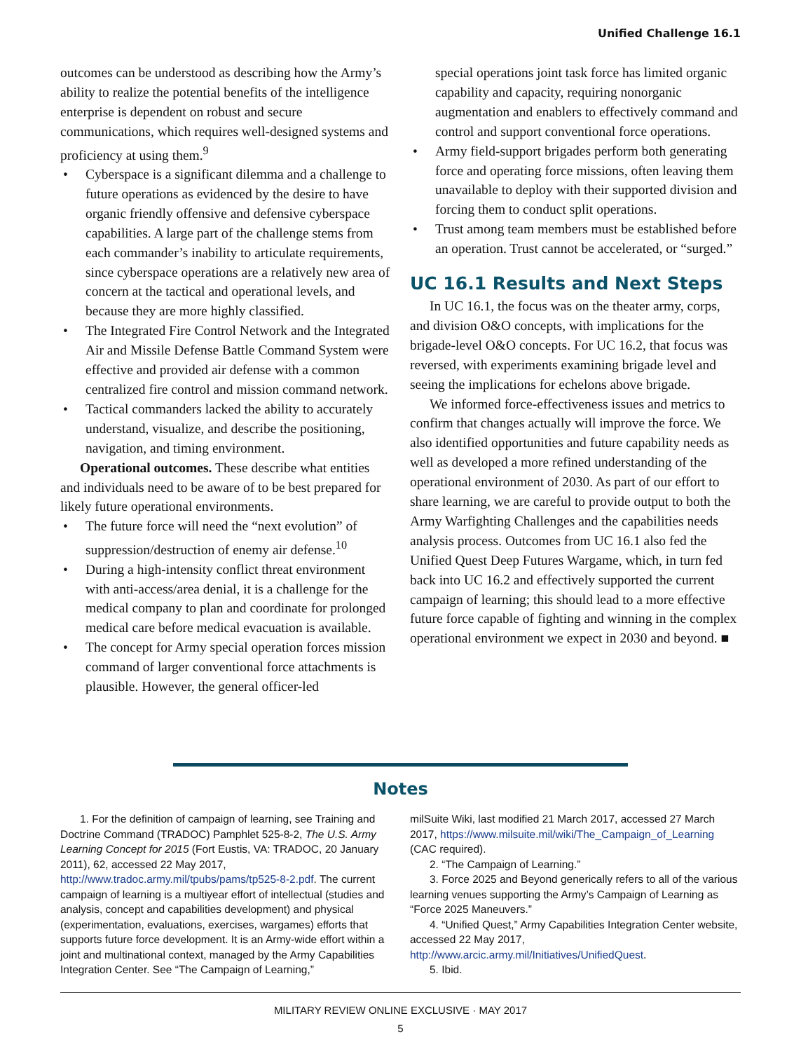Unified Challenge 16.1
outcomes can be understood as describing how the Army’s ability to realize the potential benefits of the intelligence enterprise is dependent on robust and secure communications, which requires well-designed systems and proficiency at using them.<sup>9</sup>
• Cyberspace is a significant dilemma and a challenge to future operations as evidenced by the desire to have organic friendly offensive and defensive cyberspace capabilities. A large part of the challenge stems from each commander’s inability to articulate requirements, since cyberspace operations are a relatively new area of concern at the tactical and operational levels, and because they are more highly classified.
• The Integrated Fire Control Network and the Integrated Air and Missile Defense Battle Command System were effective and provided air defense with a common centralized fire control and mission command network.
• Tactical commanders lacked the ability to accurately understand, visualize, and describe the positioning, navigation, and timing environment.
Operational outcomes. These describe what entities and individuals need to be aware of to be best prepared for likely future operational environments.
• The future force will need the “next evolution” of suppression/destruction of enemy air defense.<sup>10</sup>
• During a high-intensity conflict threat environment with anti-access/area denial, it is a challenge for the medical company to plan and coordinate for prolonged medical care before medical evacuation is available.
• The concept for Army special operation forces mission command of larger conventional force attachments is plausible. However, the general officer-led
special operations joint task force has limited organic capability and capacity, requiring nonorganic augmentation and enablers to effectively command and control and support conventional force operations.
• Army field-support brigades perform both generating force and operating force missions, often leaving them unavailable to deploy with their supported division and forcing them to conduct split operations.
• Trust among team members must be established before an operation. Trust cannot be accelerated, or “surged.”
UC 16.1 Results and Next Steps
In UC 16.1, the focus was on the theater army, corps, and division O&O concepts, with implications for the brigade-level O&O concepts. For UC 16.2, that focus was reversed, with experiments examining brigade level and seeing the implications for echelons above brigade.
We informed force-effectiveness issues and metrics to confirm that changes actually will improve the force. We also identified opportunities and future capability needs as well as developed a more refined understanding of the operational environment of 2030. As part of our effort to share learning, we are careful to provide output to both the Army Warfighting Challenges and the capabilities needs analysis process. Outcomes from UC 16.1 also fed the Unified Quest Deep Futures Wargame, which, in turn fed back into UC 16.2 and effectively supported the current campaign of learning; this should lead to a more effective future force capable of fighting and winning in the complex operational environment we expect in 2030 and beyond. ■
Notes
1. For the definition of campaign of learning, see Training and Doctrine Command (TRADOC) Pamphlet 525-8-2, The U.S. Army Learning Concept for 2015 (Fort Eustis, VA: TRADOC, 20 January 2011), 62, accessed 22 May 2017, http://www.tradoc.army.mil/tpubs/pams/tp525-8-2.pdf. The current campaign of learning is a multiyear effort of intellectual (studies and analysis, concept and capabilities development) and physical (experimentation, evaluations, exercises, wargames) efforts that supports future force development. It is an Army-wide effort within a joint and multinational context, managed by the Army Capabilities Integration Center. See “The Campaign of Learning,”
milSuite Wiki, last modified 21 March 2017, accessed 27 March 2017, https://www.milsuite.mil/wiki/The_Campaign_of_Learning (CAC required).
2. “The Campaign of Learning.”
3. Force 2025 and Beyond generically refers to all of the various learning venues supporting the Army’s Campaign of Learning as “Force 2025 Maneuvers.”
4. “Unified Quest,” Army Capabilities Integration Center website, accessed 22 May 2017, http://www.arcic.army.mil/Initiatives/UnifiedQuest.
5. Ibid.
MILITARY REVIEW ONLINE EXCLUSIVE · MAY 2017
5